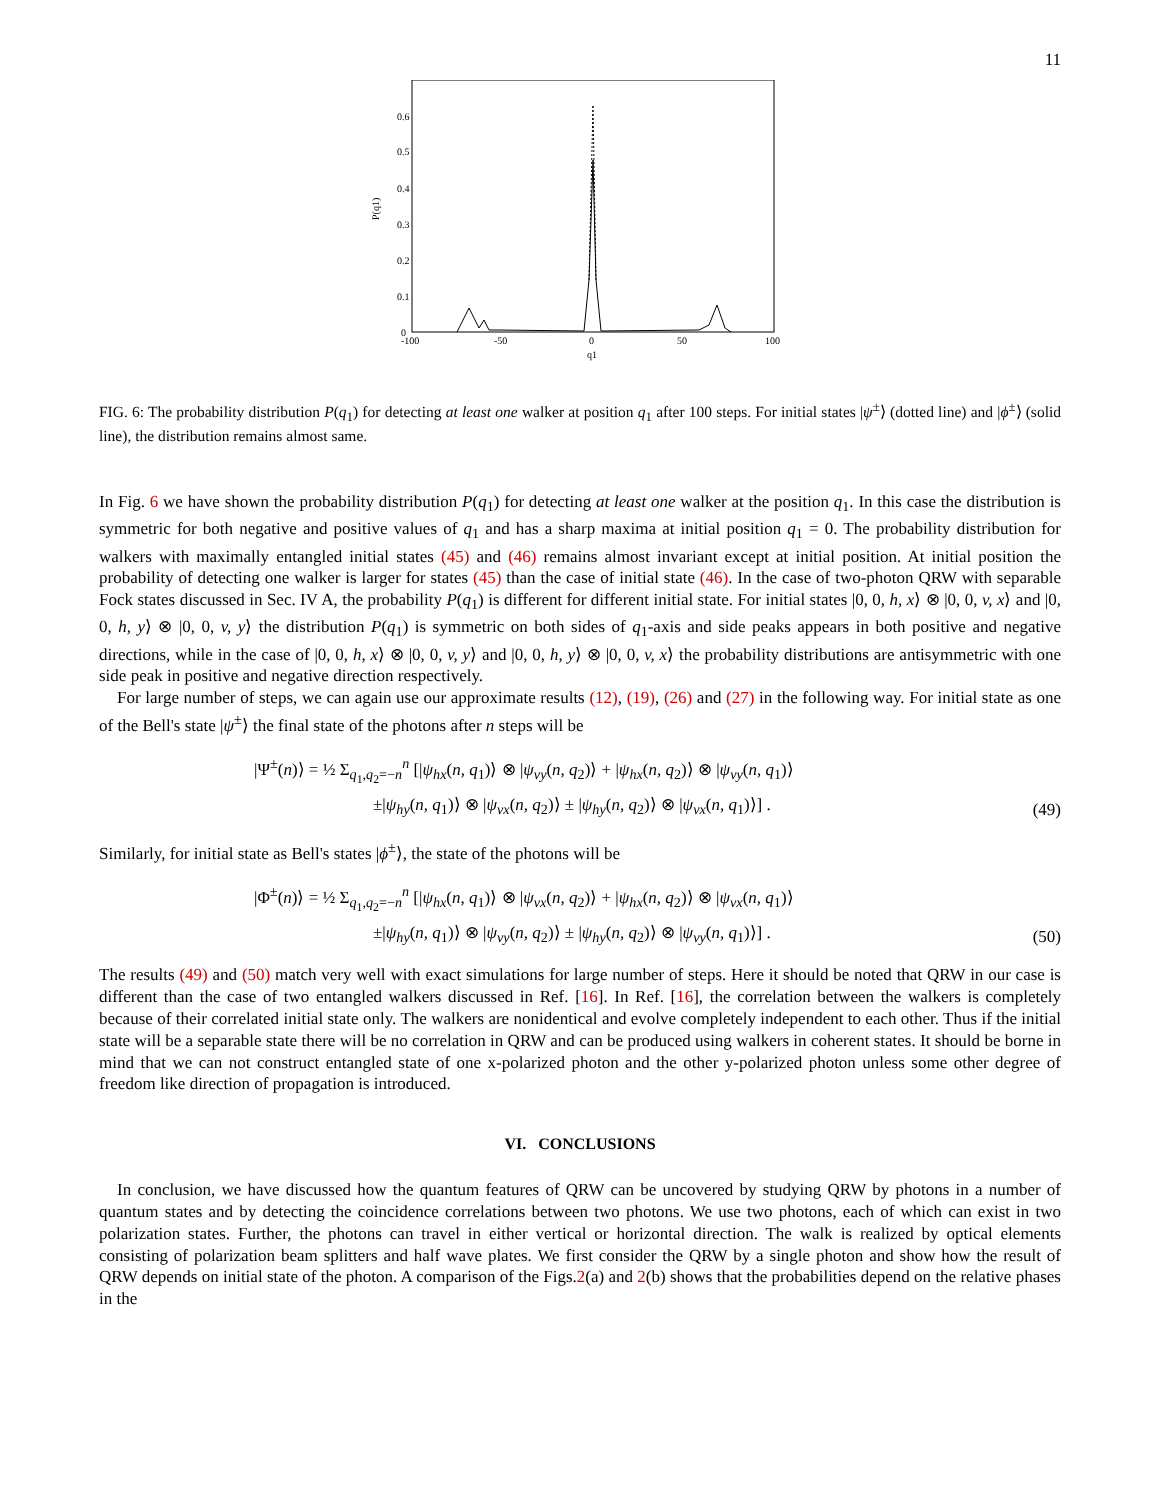11
P(q1)
0.6
0.5
0.4
0.3
0.2
0.1
0
-100
-50
0
50
100
q1
FIG. 6: The probability distribution P(q<sub>1</sub>) for detecting at least one walker at position q<sub>1</sub> after 100 steps. For initial states |ψ<sup>±</sup>⟩ (dotted line) and |ϕ<sup>±</sup>⟩ (solid line), the distribution remains almost same.
In Fig. 6 we have shown the probability distribution P(q<sub>1</sub>) for detecting at least one walker at the position q<sub>1</sub>. In this case the distribution is symmetric for both negative and positive values of q<sub>1</sub> and has a sharp maxima at initial position q<sub>1</sub> = 0. The probability distribution for walkers with maximally entangled initial states (45) and (46) remains almost invariant except at initial position. At initial position the probability of detecting one walker is larger for states (45) than the case of initial state (46). In the case of two-photon QRW with separable Fock states discussed in Sec. IV A, the probability P(q<sub>1</sub>) is different for different initial state. For initial states |0, 0, h, x⟩ ⊗ |0, 0, v, x⟩ and |0, 0, h, y⟩ ⊗ |0, 0, v, y⟩ the distribution P(q<sub>1</sub>) is symmetric on both sides of q<sub>1</sub>-axis and side peaks appears in both positive and negative directions, while in the case of |0, 0, h, x⟩ ⊗ |0, 0, v, y⟩ and |0, 0, h, y⟩ ⊗ |0, 0, v, x⟩ the probability distributions are antisymmetric with one side peak in positive and negative direction respectively.
For large number of steps, we can again use our approximate results (12), (19), (26) and (27) in the following way. For initial state as one of the Bell's state |ψ<sup>±</sup>⟩ the final state of the photons after n steps will be
|Ψ<sup>±</sup>(n)⟩ = ½ Σ<sub>q<sub>1</sub>,q<sub>2</sub>=−n</sub><sup>n</sup> [|ψ<sub>hx</sub>(n, q<sub>1</sub>)⟩ ⊗ |ψ<sub>vy</sub>(n, q<sub>2</sub>)⟩ + |ψ<sub>hx</sub>(n, q<sub>2</sub>)⟩ ⊗ |ψ<sub>vy</sub>(n, q<sub>1</sub>)⟩
       ±|ψ<sub>hy</sub>(n, q<sub>1</sub>)⟩ ⊗ |ψ<sub>vx</sub>(n, q<sub>2</sub>)⟩ ± |ψ<sub>hy</sub>(n, q<sub>2</sub>)⟩ ⊗ |ψ<sub>vx</sub>(n, q<sub>1</sub>)⟩] .
(49)
Similarly, for initial state as Bell's states |ϕ<sup>±</sup>⟩, the state of the photons will be
|Φ<sup>±</sup>(n)⟩ = ½ Σ<sub>q<sub>1</sub>,q<sub>2</sub>=−n</sub><sup>n</sup> [|ψ<sub>hx</sub>(n, q<sub>1</sub>)⟩ ⊗ |ψ<sub>vx</sub>(n, q<sub>2</sub>)⟩ + |ψ<sub>hx</sub>(n, q<sub>2</sub>)⟩ ⊗ |ψ<sub>vx</sub>(n, q<sub>1</sub>)⟩
       ±|ψ<sub>hy</sub>(n, q<sub>1</sub>)⟩ ⊗ |ψ<sub>vy</sub>(n, q<sub>2</sub>)⟩ ± |ψ<sub>hy</sub>(n, q<sub>2</sub>)⟩ ⊗ |ψ<sub>vy</sub>(n, q<sub>1</sub>)⟩] .
(50)
The results (49) and (50) match very well with exact simulations for large number of steps. Here it should be noted that QRW in our case is different than the case of two entangled walkers discussed in Ref. [16]. In Ref. [16], the correlation between the walkers is completely because of their correlated initial state only. The walkers are nonidentical and evolve completely independent to each other. Thus if the initial state will be a separable state there will be no correlation in QRW and can be produced using walkers in coherent states. It should be borne in mind that we can not construct entangled state of one x-polarized photon and the other y-polarized photon unless some other degree of freedom like direction of propagation is introduced.
VI. CONCLUSIONS
In conclusion, we have discussed how the quantum features of QRW can be uncovered by studying QRW by photons in a number of quantum states and by detecting the coincidence correlations between two photons. We use two photons, each of which can exist in two polarization states. Further, the photons can travel in either vertical or horizontal direction. The walk is realized by optical elements consisting of polarization beam splitters and half wave plates. We first consider the QRW by a single photon and show how the result of QRW depends on initial state of the photon. A comparison of the Figs.2(a) and 2(b) shows that the probabilities depend on the relative phases in the